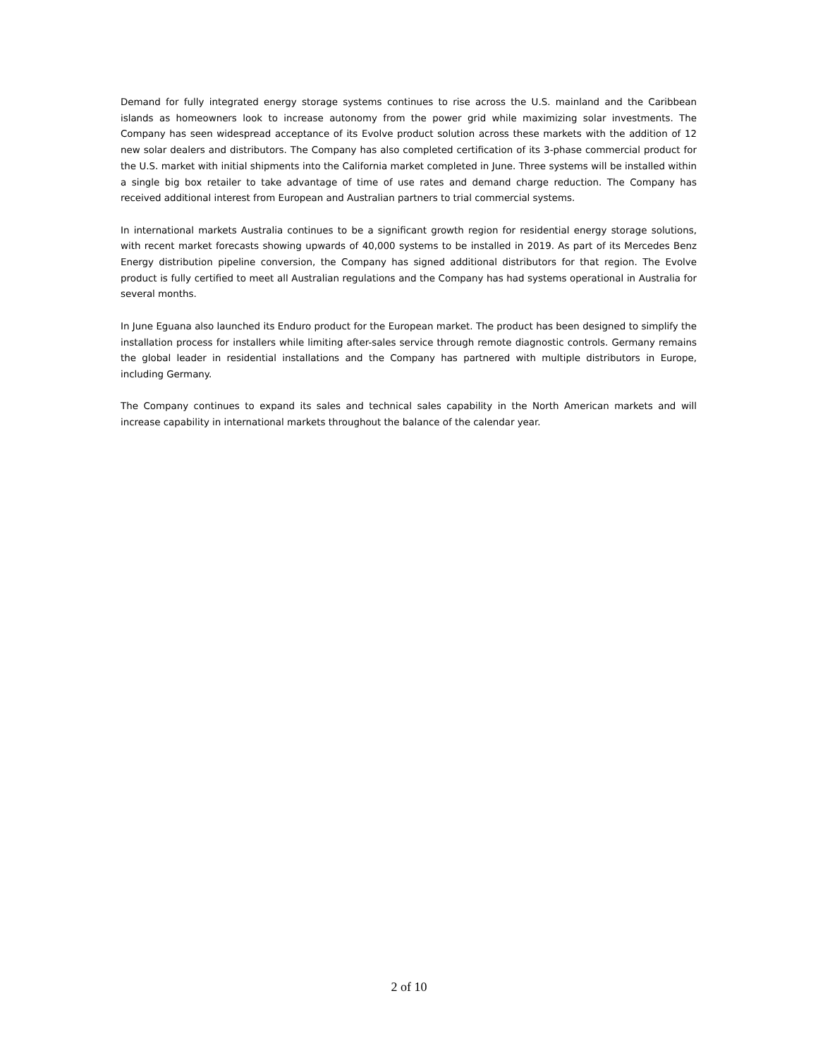Demand for fully integrated energy storage systems continues to rise across the U.S. mainland and the Caribbean islands as homeowners look to increase autonomy from the power grid while maximizing solar investments. The Company has seen widespread acceptance of its Evolve product solution across these markets with the addition of 12 new solar dealers and distributors. The Company has also completed certification of its 3-phase commercial product for the U.S. market with initial shipments into the California market completed in June. Three systems will be installed within a single big box retailer to take advantage of time of use rates and demand charge reduction. The Company has received additional interest from European and Australian partners to trial commercial systems.
In international markets Australia continues to be a significant growth region for residential energy storage solutions, with recent market forecasts showing upwards of 40,000 systems to be installed in 2019. As part of its Mercedes Benz Energy distribution pipeline conversion, the Company has signed additional distributors for that region. The Evolve product is fully certified to meet all Australian regulations and the Company has had systems operational in Australia for several months.
In June Eguana also launched its Enduro product for the European market. The product has been designed to simplify the installation process for installers while limiting after-sales service through remote diagnostic controls. Germany remains the global leader in residential installations and the Company has partnered with multiple distributors in Europe, including Germany.
The Company continues to expand its sales and technical sales capability in the North American markets and will increase capability in international markets throughout the balance of the calendar year.
2 of 10